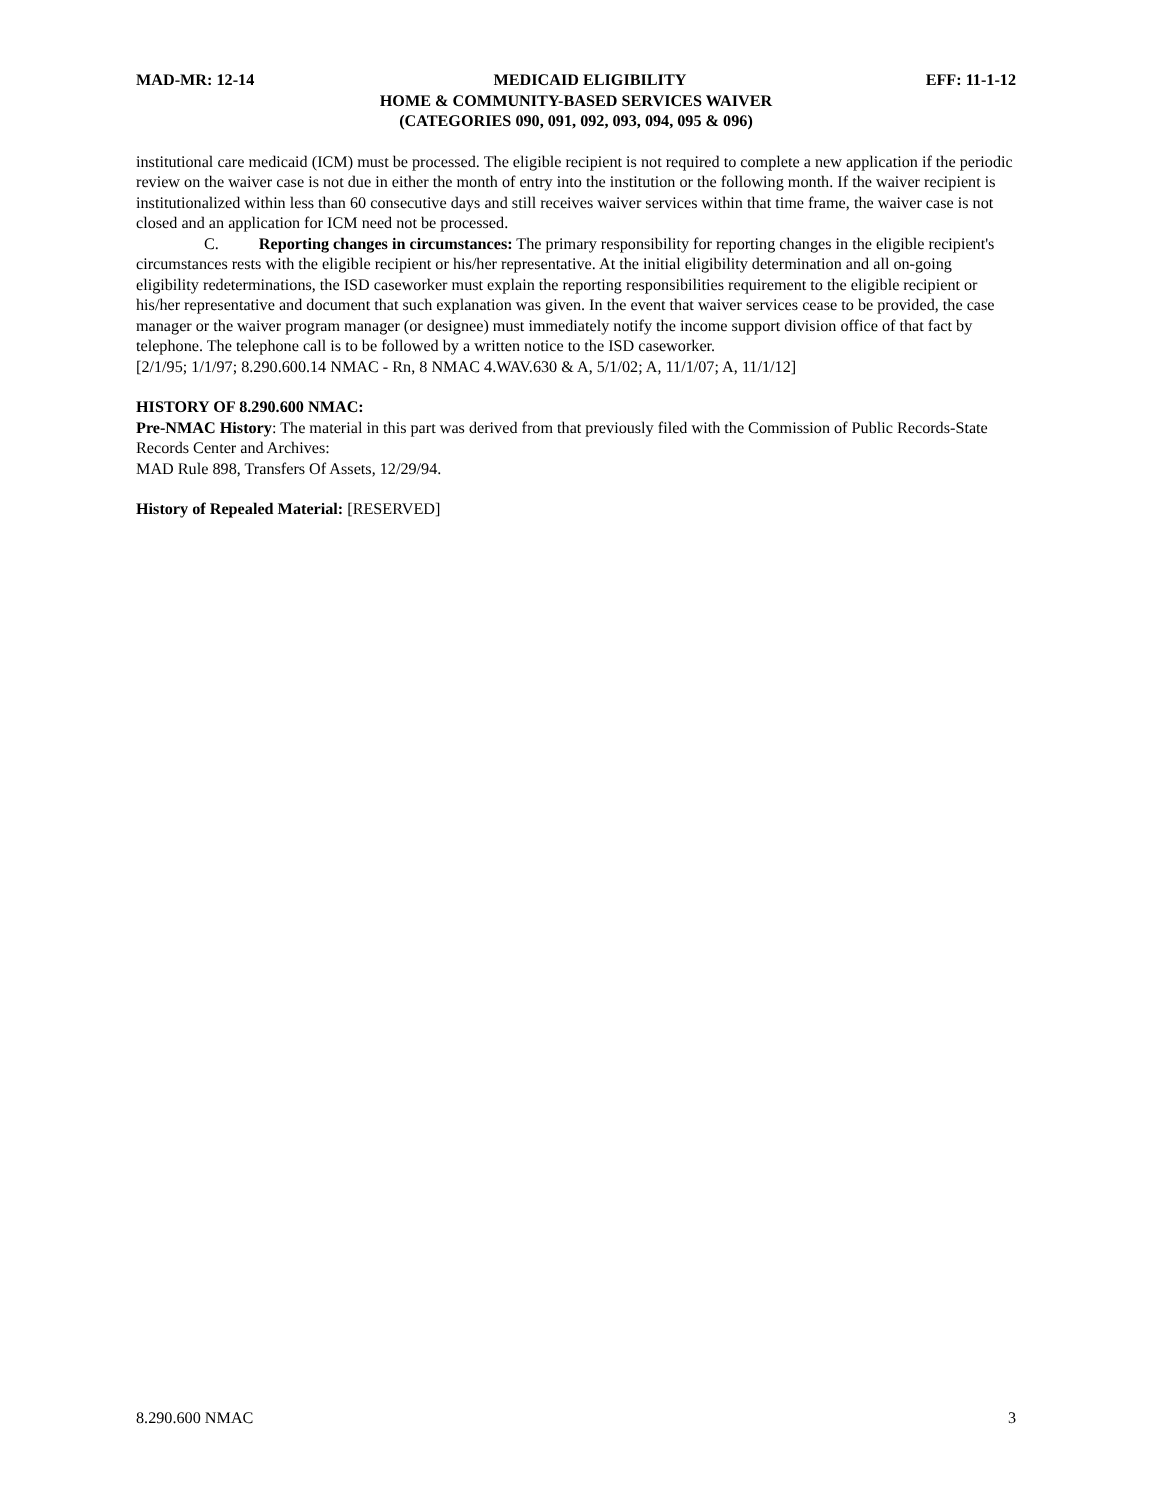MAD-MR: 12-14 MEDICAID ELIGIBILITY EFF: 11-1-12
HOME & COMMUNITY-BASED SERVICES WAIVER
(CATEGORIES 090, 091, 092, 093, 094, 095 & 096)
institutional care medicaid (ICM) must be processed. The eligible recipient is not required to complete a new application if the periodic review on the waiver case is not due in either the month of entry into the institution or the following month. If the waiver recipient is institutionalized within less than 60 consecutive days and still receives waiver services within that time frame, the waiver case is not closed and an application for ICM need not be processed.
C. Reporting changes in circumstances: The primary responsibility for reporting changes in the eligible recipient's circumstances rests with the eligible recipient or his/her representative. At the initial eligibility determination and all on-going eligibility redeterminations, the ISD caseworker must explain the reporting responsibilities requirement to the eligible recipient or his/her representative and document that such explanation was given. In the event that waiver services cease to be provided, the case manager or the waiver program manager (or designee) must immediately notify the income support division office of that fact by telephone. The telephone call is to be followed by a written notice to the ISD caseworker.
[2/1/95; 1/1/97; 8.290.600.14 NMAC - Rn, 8 NMAC 4.WAV.630 & A, 5/1/02; A, 11/1/07; A, 11/1/12]
HISTORY OF 8.290.600 NMAC:
Pre-NMAC History: The material in this part was derived from that previously filed with the Commission of Public Records-State Records Center and Archives:
MAD Rule 898, Transfers Of Assets, 12/29/94.
History of Repealed Material: [RESERVED]
8.290.600 NMAC 3